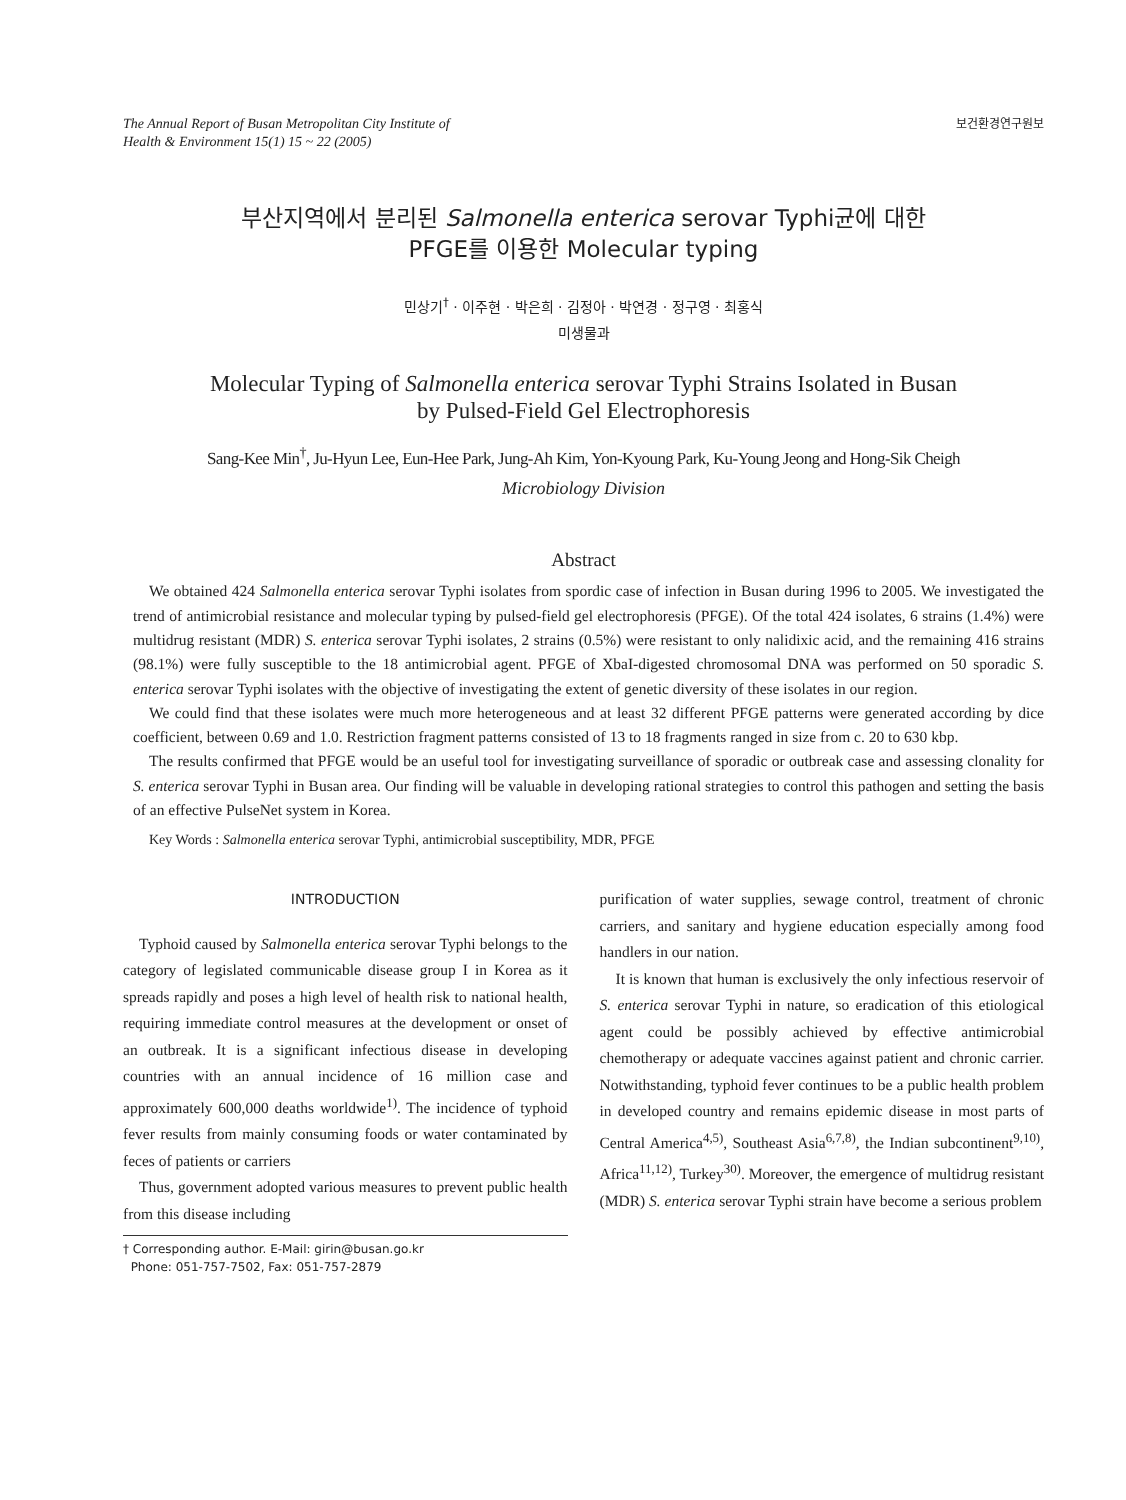The Annual Report of Busan Metropolitan City Institute of
Health & Environment 15(1) 15 ~ 22 (2005)
보건환경연구원보
부산지역에서 분리된 Salmonella enterica serovar Typhi균에 대한
PFGE를 이용한 Molecular typing
민상기<sup>†</sup> · 이주현 · 박은희 · 김정아 · 박연경 · 정구영 · 최홍식
미생물과
Molecular Typing of Salmonella enterica serovar Typhi Strains Isolated in Busan
by Pulsed-Field Gel Electrophoresis
Sang-Kee Min<sup>†</sup>, Ju-Hyun Lee, Eun-Hee Park, Jung-Ah Kim, Yon-Kyoung Park, Ku-Young Jeong and Hong-Sik Cheigh
Microbiology Division
Abstract
We obtained 424 Salmonella enterica serovar Typhi isolates from spordic case of infection in Busan during 1996 to 2005. We investigated the trend of antimicrobial resistance and molecular typing by pulsed-field gel electrophoresis (PFGE). Of the total 424 isolates, 6 strains (1.4%) were multidrug resistant (MDR) S. enterica serovar Typhi isolates, 2 strains (0.5%) were resistant to only nalidixic acid, and the remaining 416 strains (98.1%) were fully susceptible to the 18 antimicrobial agent. PFGE of XbaI-digested chromosomal DNA was performed on 50 sporadic S. enterica serovar Typhi isolates with the objective of investigating the extent of genetic diversity of these isolates in our region.
We could find that these isolates were much more heterogeneous and at least 32 different PFGE patterns were generated according by dice coefficient, between 0.69 and 1.0. Restriction fragment patterns consisted of 13 to 18 fragments ranged in size from c. 20 to 630 kbp.
The results confirmed that PFGE would be an useful tool for investigating surveillance of sporadic or outbreak case and assessing clonality for S. enterica serovar Typhi in Busan area. Our finding will be valuable in developing rational strategies to control this pathogen and setting the basis of an effective PulseNet system in Korea.
Key Words : Salmonella enterica serovar Typhi, antimicrobial susceptibility, MDR, PFGE
INTRODUCTION
Typhoid caused by Salmonella enterica serovar Typhi belongs to the category of legislated communicable disease group I in Korea as it spreads rapidly and poses a high level of health risk to national health, requiring immediate control measures at the development or onset of an outbreak. It is a significant infectious disease in developing countries with an annual incidence of 16 million case and approximately 600,000 deaths worldwide<sup>1)</sup>. The incidence of typhoid fever results from mainly consuming foods or water contaminated by feces of patients or carriers
Thus, government adopted various measures to prevent public health from this disease including
† Corresponding author. E-Mail: girin@busan.go.kr
Phone: 051-757-7502, Fax: 051-757-2879
purification of water supplies, sewage control, treatment of chronic carriers, and sanitary and hygiene education especially among food handlers in our nation.
It is known that human is exclusively the only infectious reservoir of S. enterica serovar Typhi in nature, so eradication of this etiological agent could be possibly achieved by effective antimicrobial chemotherapy or adequate vaccines against patient and chronic carrier. Notwithstanding, typhoid fever continues to be a public health problem in developed country and remains epidemic disease in most parts of Central America<sup>4,5)</sup>, Southeast Asia<sup>6,7,8)</sup>, the Indian subcontinent<sup>9,10)</sup>, Africa<sup>11,12)</sup>, Turkey<sup>30)</sup>. Moreover, the emergence of multidrug resistant (MDR) S. enterica serovar Typhi strain have become a serious problem